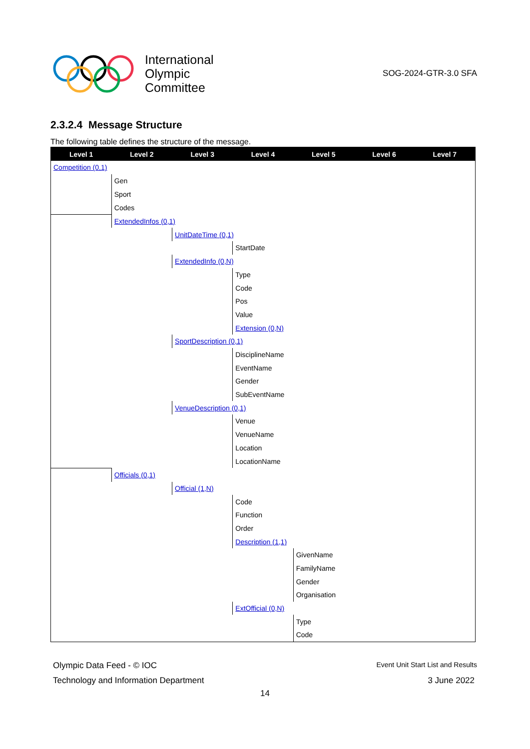International
Olympic
Committee
SOG-2024-GTR-3.0 SFA
2.3.2.4 Message Structure
The following table defines the structure of the message.
| Level 1 | Level 2 | Level 3 | Level 4 | Level 5 | Level 6 | Level 7 |
| --- | --- | --- | --- | --- | --- | --- |
| Competition (0,1) | | | | | | |
| | Gen | | | | | |
| | Sport | | | | | |
| | Codes | | | | | |
| | ExtendedInfos (0,1) | | | | | |
| | | UnitDateTime (0,1) | | | | |
| | | | StartDate | | | |
| | | ExtendedInfo (0,N) | | | | |
| | | | Type | | | |
| | | | Code | | | |
| | | | Pos | | | |
| | | | Value | | | |
| | | | Extension (0,N) | | | |
| | | SportDescription (0,1) | | | | |
| | | | DisciplineName | | | |
| | | | EventName | | | |
| | | | Gender | | | |
| | | | SubEventName | | | |
| | | VenueDescription (0,1) | | | | |
| | | | Venue | | | |
| | | | VenueName | | | |
| | | | Location | | | |
| | | | LocationName | | | |
| | Officials (0,1) | | | | | |
| | | Official (1,N) | | | | |
| | | | Code | | | |
| | | | Function | | | |
| | | | Order | | | |
| | | | Description (1,1) | | | |
| | | | | GivenName | | |
| | | | | FamilyName | | |
| | | | | Gender | | |
| | | | | Organisation | | |
| | | | ExtOfficial (0,N) | | | |
| | | | | Type | | |
| | | | | Code | | |
Olympic Data Feed - © IOC
Event Unit Start List and Results
Technology and Information Department
3 June 2022
14